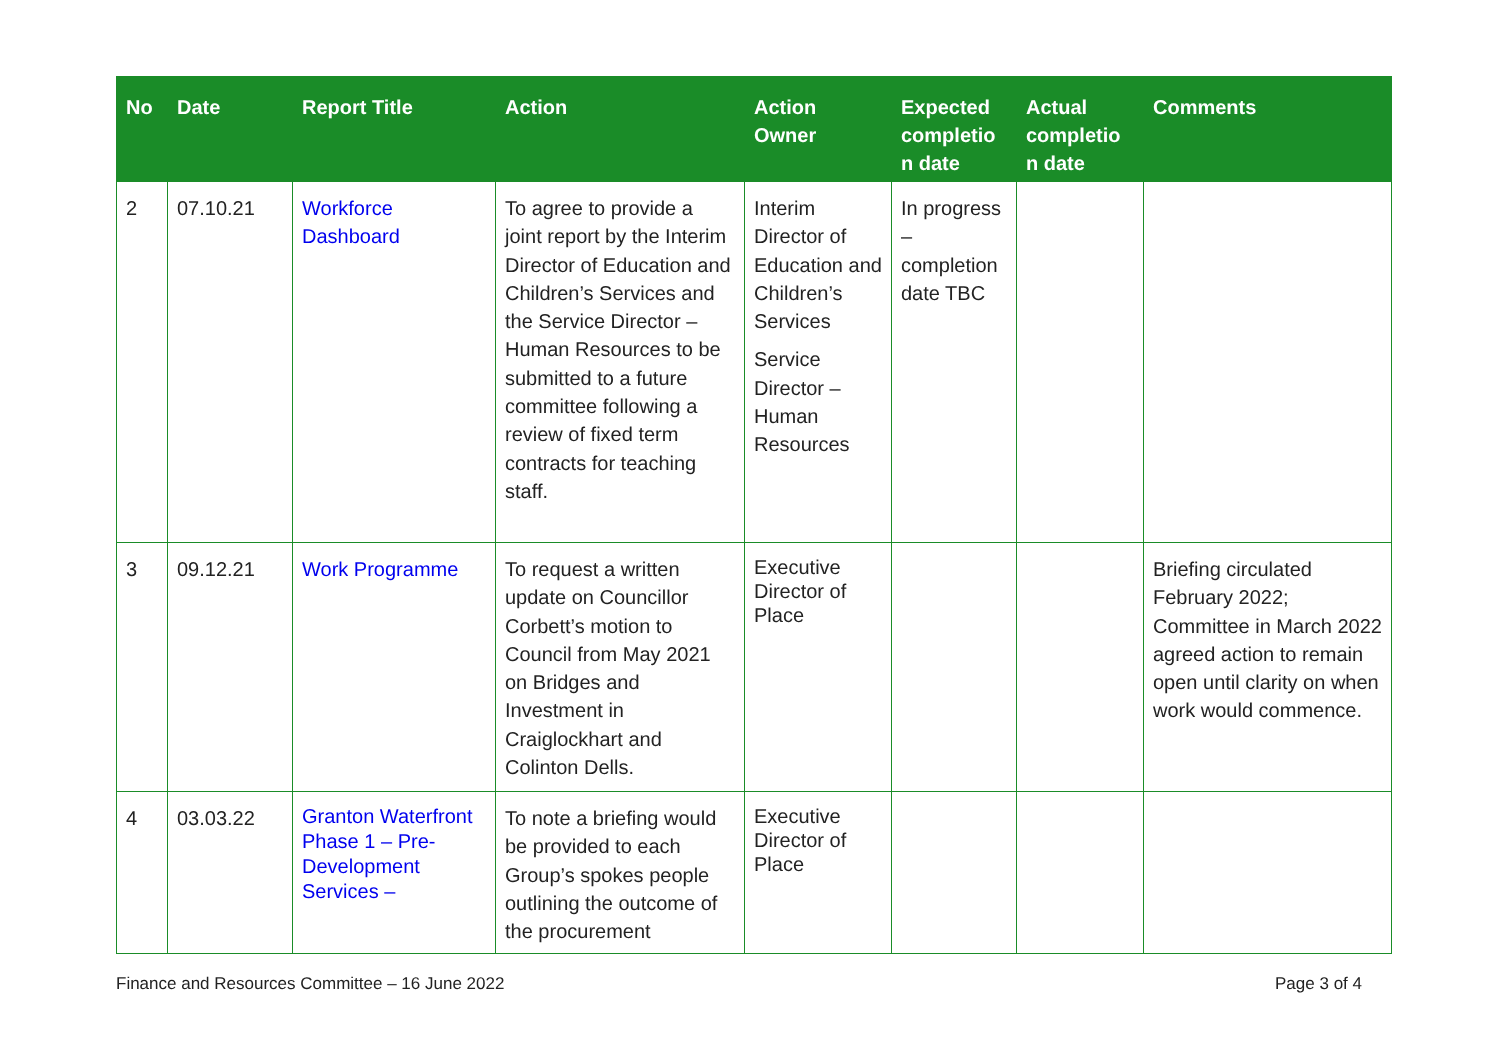| No | Date | Report Title | Action | Action Owner | Expected completio n date | Actual completio n date | Comments |
| --- | --- | --- | --- | --- | --- | --- | --- |
| 2 | 07.10.21 | Workforce Dashboard | To agree to provide a joint report by the Interim Director of Education and Children’s Services and the Service Director – Human Resources to be submitted to a future committee following a review of fixed term contracts for teaching staff. | Interim Director of Education and Children’s Services Service Director – Human Resources | In progress – completion date TBC | | |
| 3 | 09.12.21 | Work Programme | To request a written update on Councillor Corbett’s motion to Council from May 2021 on Bridges and Investment in Craiglockhart and Colinton Dells. | Executive Director of Place | | | Briefing circulated February 2022; Committee in March 2022 agreed action to remain open until clarity on when work would commence. |
| 4 | 03.03.22 | Granton Waterfront Phase 1 – Pre-Development Services – | To note a briefing would be provided to each Group’s spokes people outlining the outcome of the procurement | Executive Director of Place | | | |
Finance and Resources Committee – 16 June 2022 Page 3 of 4